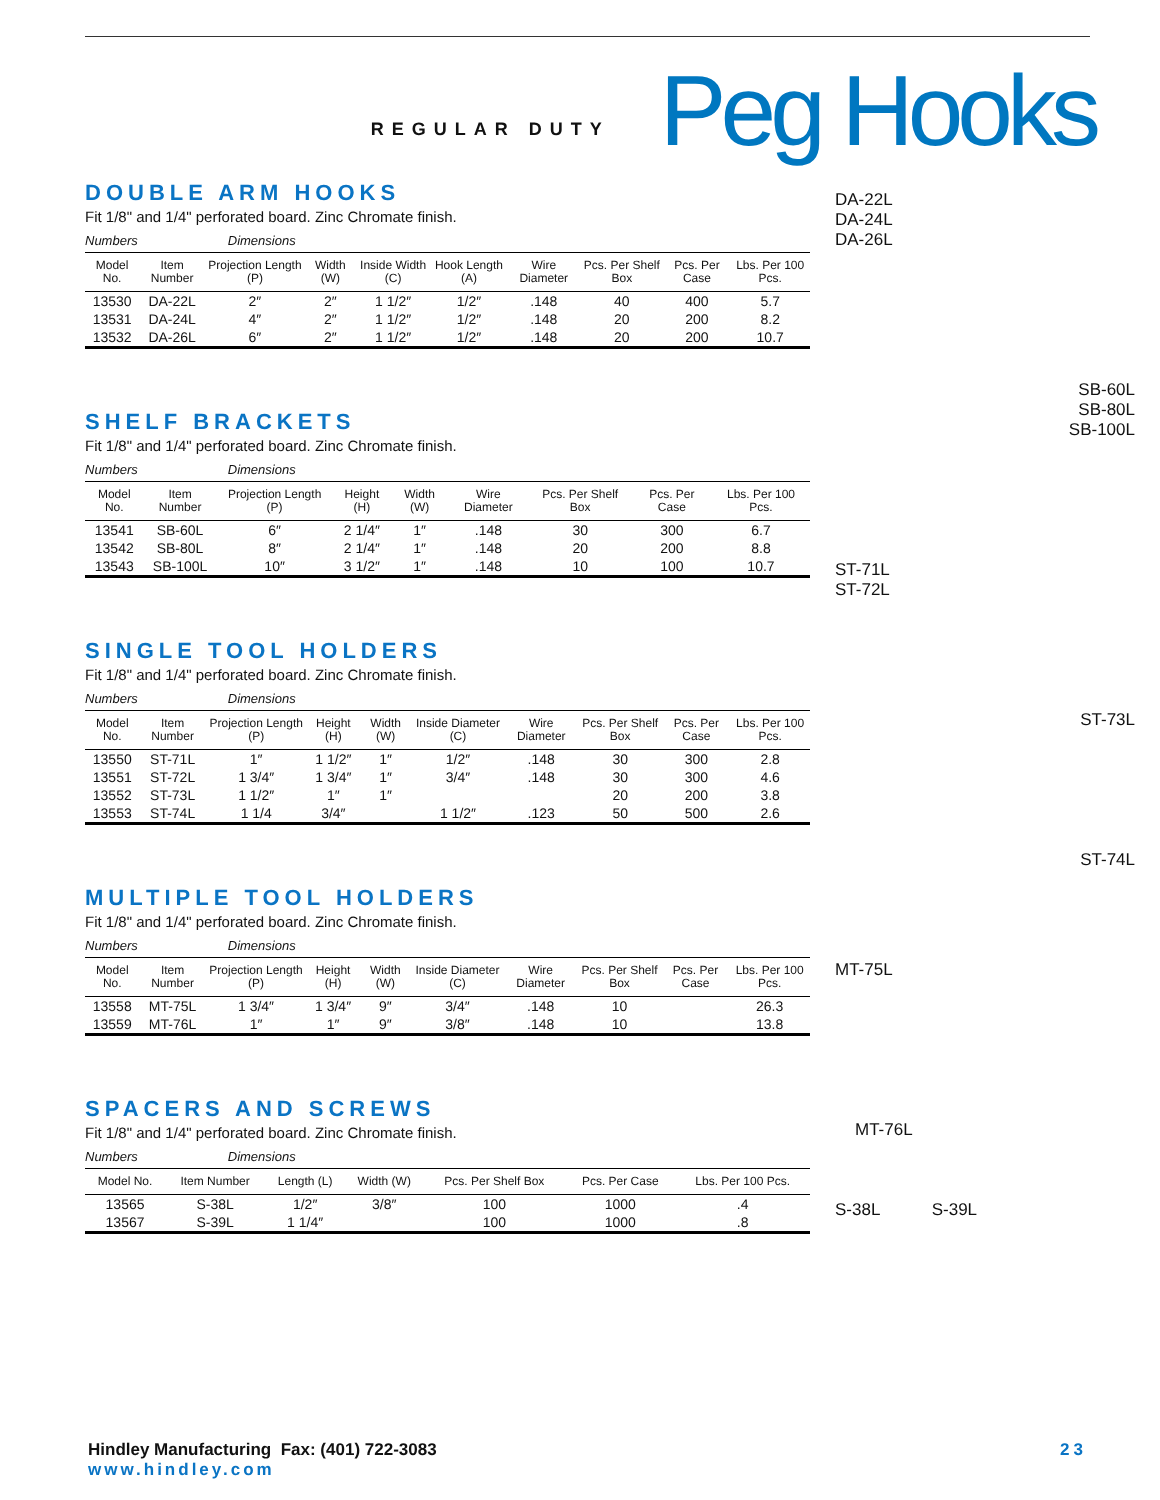REGULAR DUTY
Peg Hooks
DOUBLE ARM HOOKS
Fit 1/8" and 1/4" perforated board. Zinc Chromate finish.
Numbers Dimensions
| Model No. | Item Number | Projection Length (P) | Width (W) | Inside Width (C) | Hook Length (A) | Wire Diameter | Pcs. Per Shelf Box | Pcs. Per Case | Lbs. Per 100 Pcs. |
| --- | --- | --- | --- | --- | --- | --- | --- | --- | --- |
| 13530 | DA-22L | 2″ | 2″ | 1 1/2″ | 1/2″ | .148 | 40 | 400 | 5.7 |
| 13531 | DA-24L | 4″ | 2″ | 1 1/2″ | 1/2″ | .148 | 20 | 200 | 8.2 |
| 13532 | DA-26L | 6″ | 2″ | 1 1/2″ | 1/2″ | .148 | 20 | 200 | 10.7 |
SHELF BRACKETS
Fit 1/8" and 1/4" perforated board. Zinc Chromate finish.
Numbers Dimensions
| Model No. | Item Number | Projection Length (P) | Height (H) | Width (W) | Wire Diameter | Pcs. Per Shelf Box | Pcs. Per Case | Lbs. Per 100 Pcs. |
| --- | --- | --- | --- | --- | --- | --- | --- | --- |
| 13541 | SB-60L | 6″ | 2 1/4″ | 1″ | .148 | 30 | 300 | 6.7 |
| 13542 | SB-80L | 8″ | 2 1/4″ | 1″ | .148 | 20 | 200 | 8.8 |
| 13543 | SB-100L | 10″ | 3 1/2″ | 1″ | .148 | 10 | 100 | 10.7 |
SINGLE TOOL HOLDERS
Fit 1/8" and 1/4" perforated board. Zinc Chromate finish.
Numbers Dimensions
| Model No. | Item Number | Projection Length (P) | Height (H) | Width (W) | Inside Diameter (C) | Wire Diameter | Pcs. Per Shelf Box | Pcs. Per Case | Lbs. Per 100 Pcs. |
| --- | --- | --- | --- | --- | --- | --- | --- | --- | --- |
| 13550 | ST-71L | 1″ | 1 1/2″ | 1″ | 1/2″ | .148 | 30 | 300 | 2.8 |
| 13551 | ST-72L | 1 3/4″ | 1 3/4″ | 1″ | 3/4″ | .148 | 30 | 300 | 4.6 |
| 13552 | ST-73L | 1 1/2″ | 1″ | 1″ | | | 20 | 200 | 3.8 |
| 13553 | ST-74L | 1 1/4 | 3/4″ | | 1 1/2″ | .123 | 50 | 500 | 2.6 |
MULTIPLE TOOL HOLDERS
Fit 1/8" and 1/4" perforated board. Zinc Chromate finish.
Numbers Dimensions
| Model No. | Item Number | Projection Length (P) | Height (H) | Width (W) | Inside Diameter (C) | Wire Diameter | Pcs. Per Shelf Box | Pcs. Per Case | Lbs. Per 100 Pcs. |
| --- | --- | --- | --- | --- | --- | --- | --- | --- | --- |
| 13558 | MT-75L | 1 3/4″ | 1 3/4″ | 9″ | 3/4″ | .148 | 10 | | 26.3 |
| 13559 | MT-76L | 1″ | 1″ | 9″ | 3/8″ | .148 | 10 | | 13.8 |
SPACERS AND SCREWS
Fit 1/8" and 1/4" perforated board. Zinc Chromate finish.
Numbers Dimensions
| Model No. | Item Number | Length (L) | Width (W) | Pcs. Per Shelf Box | Pcs. Per Case | Lbs. Per 100 Pcs. |
| --- | --- | --- | --- | --- | --- | --- |
| 13565 | S-38L | 1/2″ | 3/8″ | 100 | 1000 | .4 |
| 13567 | S-39L | 1 1/4″ | | 100 | 1000 | .8 |
DA-22L
DA-24L
DA-26L
SB-60L
SB-80L
SB-100L
ST-71L
ST-72L
ST-73L
ST-74L
MT-75L
MT-76L
S-38L S-39L
Hindley Manufacturing Fax: (401) 722-3083
www.hindley.com
23